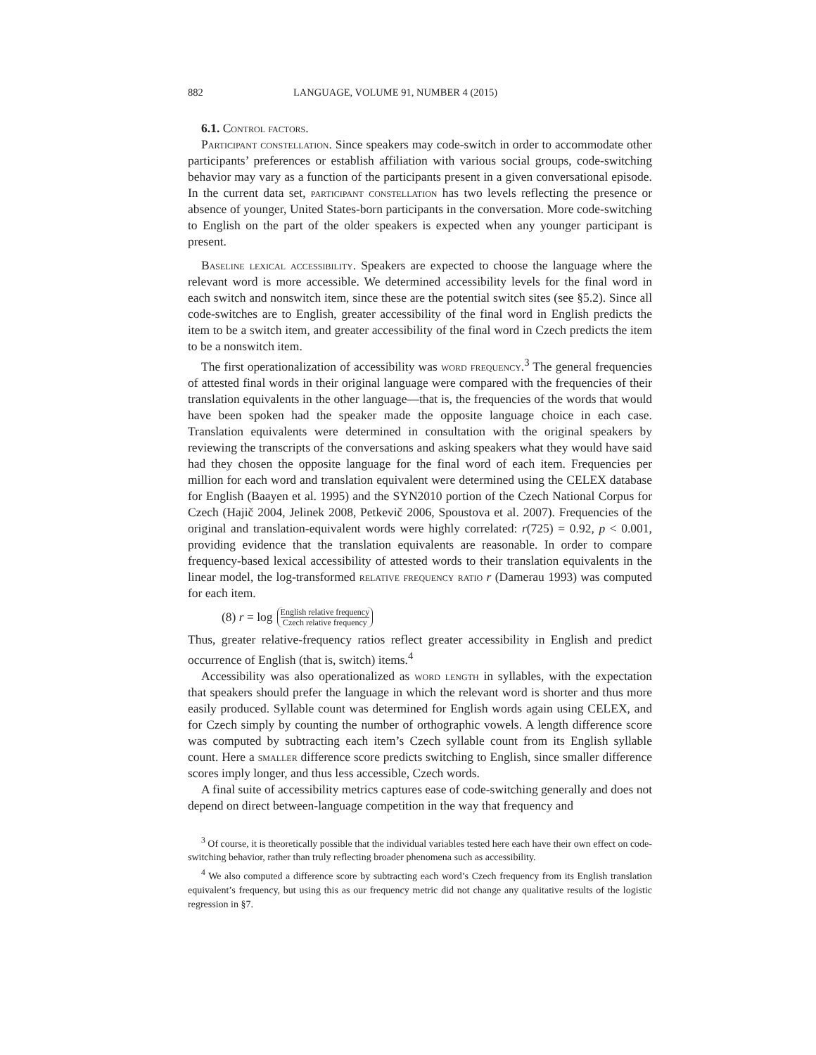882 LANGUAGE, VOLUME 91, NUMBER 4 (2015)
6.1. Control factors.
Participant constellation. Since speakers may code-switch in order to accommodate other participants’ preferences or establish affiliation with various social groups, code-switching behavior may vary as a function of the participants present in a given conversational episode. In the current data set, participant constellation has two levels reflecting the presence or absence of younger, United States-born participants in the conversation. More code-switching to English on the part of the older speakers is expected when any younger participant is present.
Baseline lexical accessibility. Speakers are expected to choose the language where the relevant word is more accessible. We determined accessibility levels for the final word in each switch and nonswitch item, since these are the potential switch sites (see §5.2). Since all code-switches are to English, greater accessibility of the final word in English predicts the item to be a switch item, and greater accessibility of the final word in Czech predicts the item to be a nonswitch item.
The first operationalization of accessibility was word frequency.<sup>3</sup> The general frequencies of attested final words in their original language were compared with the frequencies of their translation equivalents in the other language—that is, the frequencies of the words that would have been spoken had the speaker made the opposite language choice in each case. Translation equivalents were determined in consultation with the original speakers by reviewing the transcripts of the conversations and asking speakers what they would have said had they chosen the opposite language for the final word of each item. Frequencies per million for each word and translation equivalent were determined using the CELEX database for English (Baayen et al. 1995) and the SYN2010 portion of the Czech National Corpus for Czech (Hajič 2004, Jelinek 2008, Petkevič 2006, Spoustova et al. 2007). Frequencies of the original and translation-equivalent words were highly correlated: r(725) = 0.92, p < 0.001, providing evidence that the translation equivalents are reasonable. In order to compare frequency-based lexical accessibility of attested words to their translation equivalents in the linear model, the log-transformed relative frequency ratio r (Damerau 1993) was computed for each item.
(8) r = log English relative frequency Czech relative frequency
Thus, greater relative-frequency ratios reflect greater accessibility in English and predict occurrence of English (that is, switch) items.<sup>4</sup>
Accessibility was also operationalized as word length in syllables, with the expectation that speakers should prefer the language in which the relevant word is shorter and thus more easily produced. Syllable count was determined for English words again using CELEX, and for Czech simply by counting the number of orthographic vowels. A length difference score was computed by subtracting each item’s Czech syllable count from its English syllable count. Here a smaller difference score predicts switching to English, since smaller difference scores imply longer, and thus less accessible, Czech words.
A final suite of accessibility metrics captures ease of code-switching generally and does not depend on direct between-language competition in the way that frequency and
<sup>3</sup> Of course, it is theoretically possible that the individual variables tested here each have their own effect on code-switching behavior, rather than truly reflecting broader phenomena such as accessibility.
<sup>4</sup> We also computed a difference score by subtracting each word’s Czech frequency from its English translation equivalent’s frequency, but using this as our frequency metric did not change any qualitative results of the logistic regression in §7.